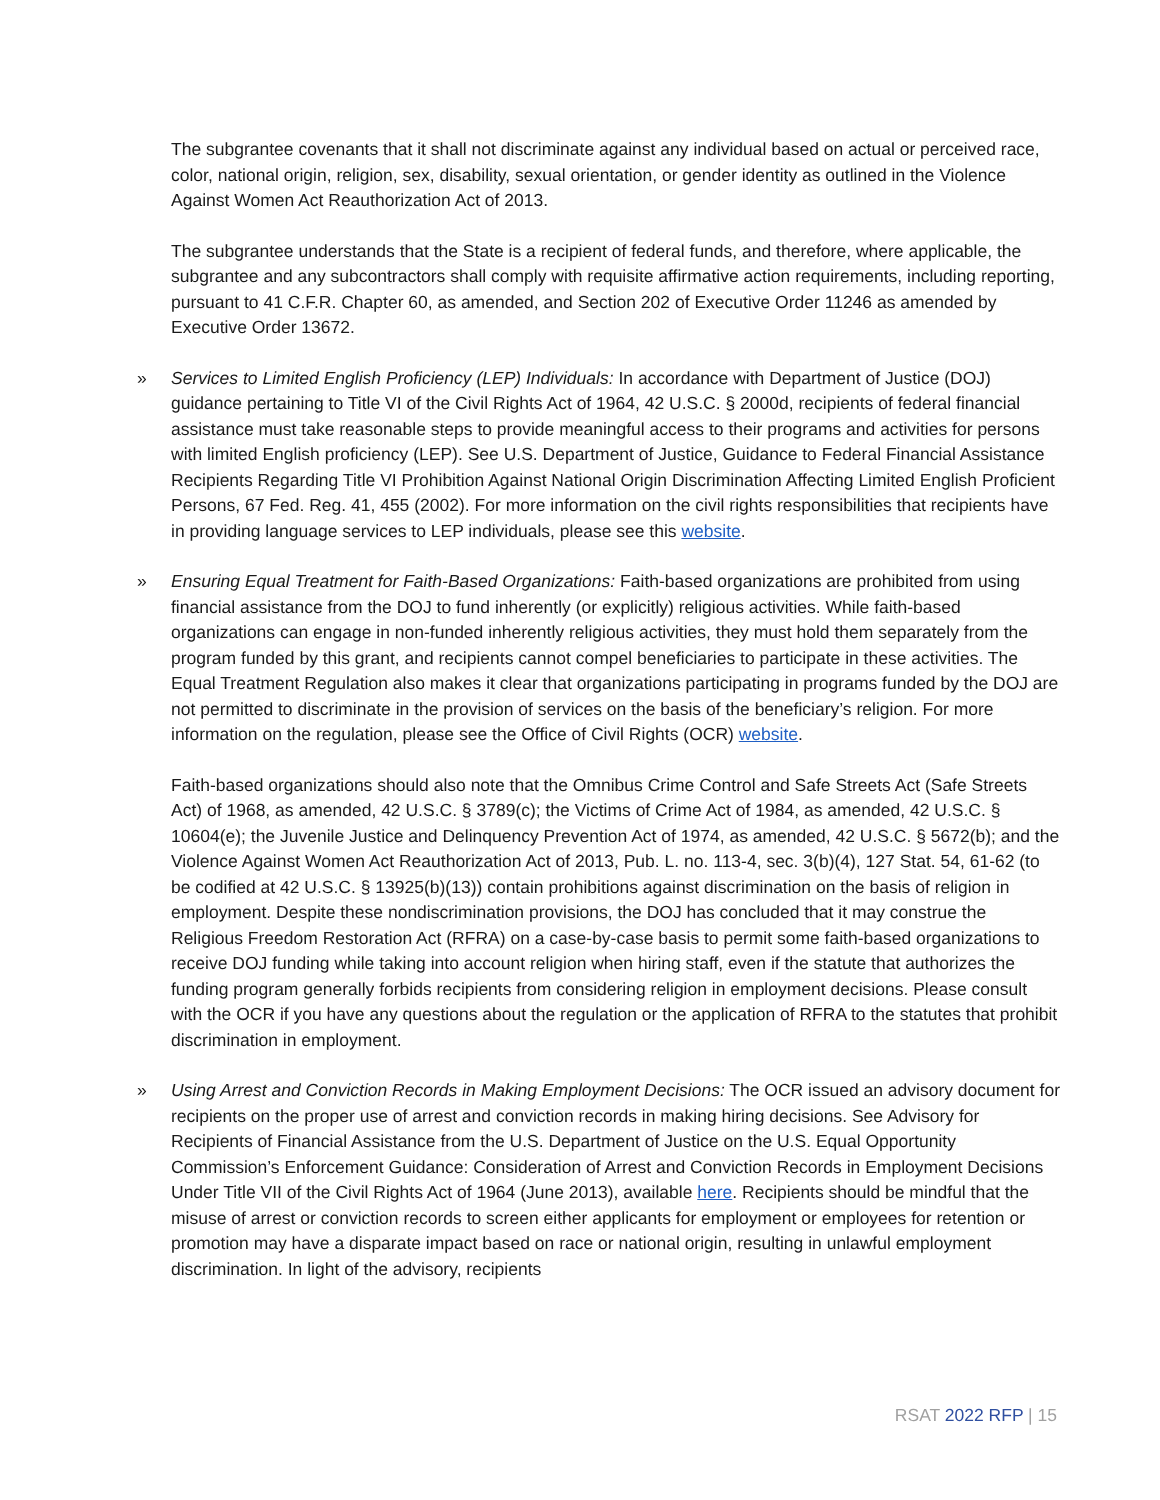The subgrantee covenants that it shall not discriminate against any individual based on actual or perceived race, color, national origin, religion, sex, disability, sexual orientation, or gender identity as outlined in the Violence Against Women Act Reauthorization Act of 2013.
The subgrantee understands that the State is a recipient of federal funds, and therefore, where applicable, the subgrantee and any subcontractors shall comply with requisite affirmative action requirements, including reporting, pursuant to 41 C.F.R. Chapter 60, as amended, and Section 202 of Executive Order 11246 as amended by Executive Order 13672.
» Services to Limited English Proficiency (LEP) Individuals: In accordance with Department of Justice (DOJ) guidance pertaining to Title VI of the Civil Rights Act of 1964, 42 U.S.C. § 2000d, recipients of federal financial assistance must take reasonable steps to provide meaningful access to their programs and activities for persons with limited English proficiency (LEP). See U.S. Department of Justice, Guidance to Federal Financial Assistance Recipients Regarding Title VI Prohibition Against National Origin Discrimination Affecting Limited English Proficient Persons, 67 Fed. Reg. 41, 455 (2002). For more information on the civil rights responsibilities that recipients have in providing language services to LEP individuals, please see this website.
» Ensuring Equal Treatment for Faith-Based Organizations: Faith-based organizations are prohibited from using financial assistance from the DOJ to fund inherently (or explicitly) religious activities. While faith-based organizations can engage in non-funded inherently religious activities, they must hold them separately from the program funded by this grant, and recipients cannot compel beneficiaries to participate in these activities. The Equal Treatment Regulation also makes it clear that organizations participating in programs funded by the DOJ are not permitted to discriminate in the provision of services on the basis of the beneficiary’s religion. For more information on the regulation, please see the Office of Civil Rights (OCR) website.
Faith-based organizations should also note that the Omnibus Crime Control and Safe Streets Act (Safe Streets Act) of 1968, as amended, 42 U.S.C. § 3789(c); the Victims of Crime Act of 1984, as amended, 42 U.S.C. § 10604(e); the Juvenile Justice and Delinquency Prevention Act of 1974, as amended, 42 U.S.C. § 5672(b); and the Violence Against Women Act Reauthorization Act of 2013, Pub. L. no. 113-4, sec. 3(b)(4), 127 Stat. 54, 61-62 (to be codified at 42 U.S.C. § 13925(b)(13)) contain prohibitions against discrimination on the basis of religion in employment. Despite these nondiscrimination provisions, the DOJ has concluded that it may construe the Religious Freedom Restoration Act (RFRA) on a case-by-case basis to permit some faith-based organizations to receive DOJ funding while taking into account religion when hiring staff, even if the statute that authorizes the funding program generally forbids recipients from considering religion in employment decisions. Please consult with the OCR if you have any questions about the regulation or the application of RFRA to the statutes that prohibit discrimination in employment.
» Using Arrest and Conviction Records in Making Employment Decisions: The OCR issued an advisory document for recipients on the proper use of arrest and conviction records in making hiring decisions. See Advisory for Recipients of Financial Assistance from the U.S. Department of Justice on the U.S. Equal Opportunity Commission’s Enforcement Guidance: Consideration of Arrest and Conviction Records in Employment Decisions Under Title VII of the Civil Rights Act of 1964 (June 2013), available here. Recipients should be mindful that the misuse of arrest or conviction records to screen either applicants for employment or employees for retention or promotion may have a disparate impact based on race or national origin, resulting in unlawful employment discrimination. In light of the advisory, recipients
RSAT 2022 RFP | 15